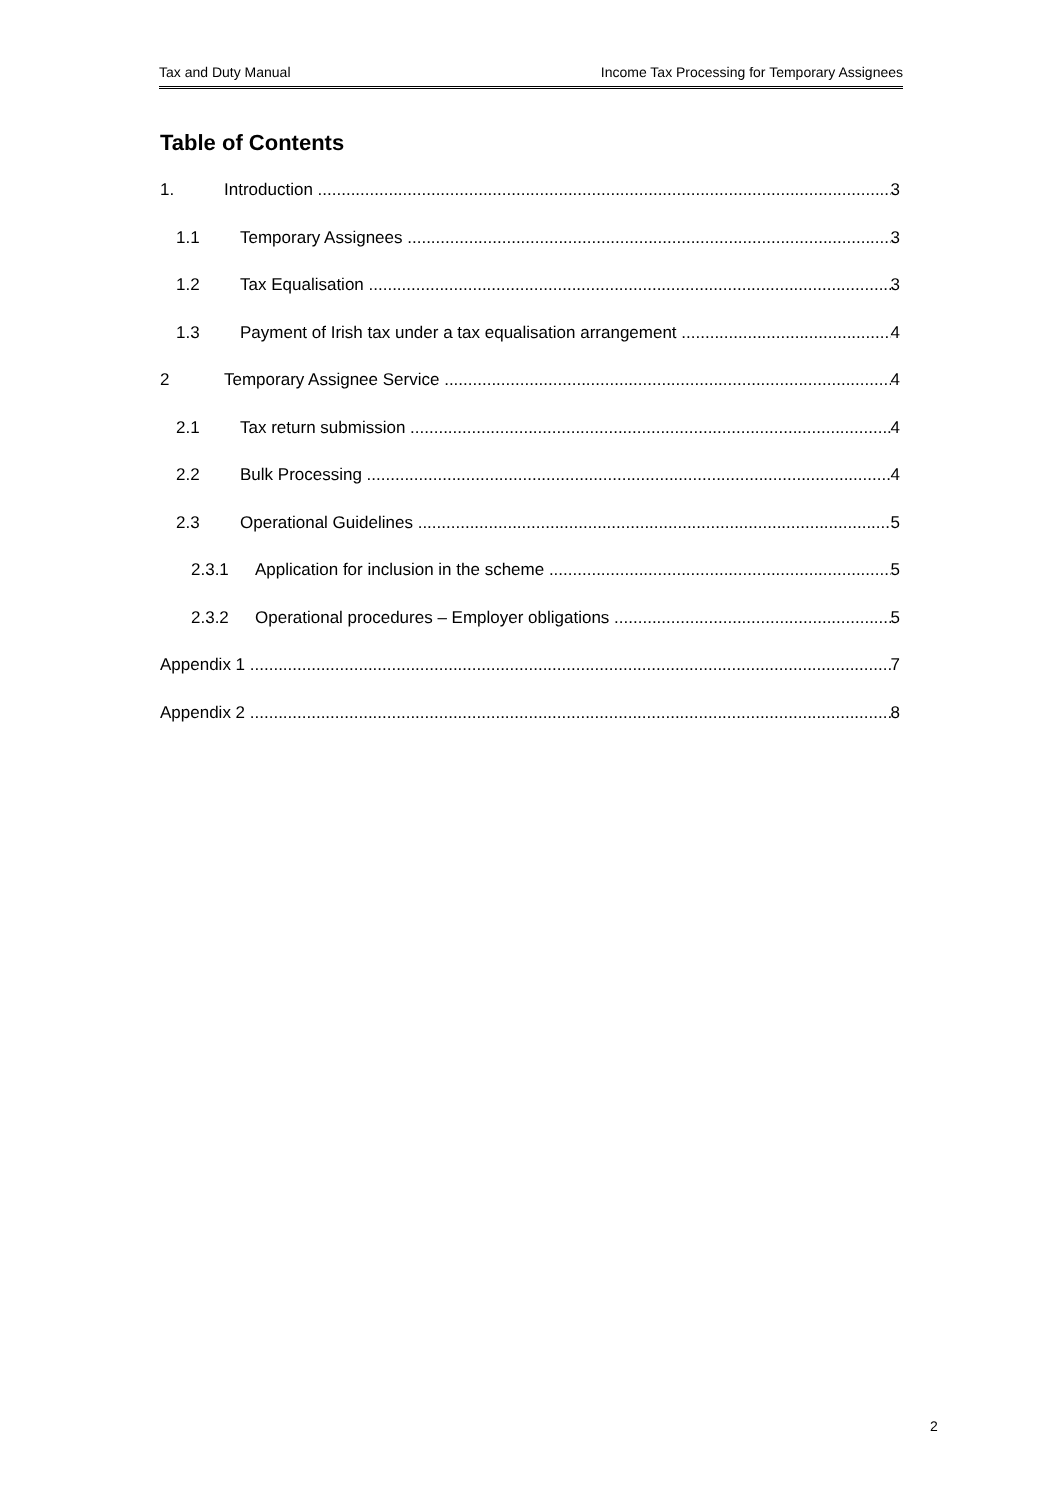Tax and Duty Manual Income Tax Processing for Temporary Assignees
Table of Contents
1. Introduction 3
1.1 Temporary Assignees 3
1.2 Tax Equalisation 3
1.3 Payment of Irish tax under a tax equalisation arrangement 4
2 Temporary Assignee Service 4
2.1 Tax return submission 4
2.2 Bulk Processing 4
2.3 Operational Guidelines 5
2.3.1 Application for inclusion in the scheme 5
2.3.2 Operational procedures – Employer obligations 5
Appendix 1 7
Appendix 2 8
2